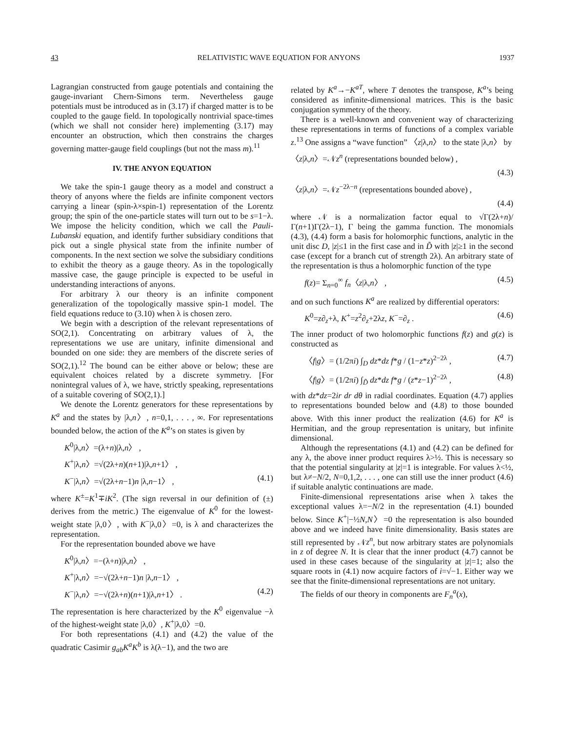43 RELATIVISTIC WAVE EQUATION FOR ANYONS 1937
Lagrangian constructed from gauge potentials and containing the gauge-invariant Chern-Simons term. Nevertheless gauge potentials must be introduced as in (3.17) if charged matter is to be coupled to the gauge field. In topologically nontrivial space-times (which we shall not consider here) implementing (3.17) may encounter an obstruction, which then constrains the charges governing matter-gauge field couplings (but not the mass m).<sup>11</sup>
IV. THE ANYON EQUATION
We take the spin-1 gauge theory as a model and construct a theory of anyons where the fields are infinite component vectors carrying a linear (spin-λ×spin-1) representation of the Lorentz group; the spin of the one-particle states will turn out to be s=1−λ. We impose the helicity condition, which we call the Pauli-Lubanski equation, and identify further subsidiary conditions that pick out a single physical state from the infinite number of components. In the next section we solve the subsidiary conditions to exhibit the theory as a gauge theory. As in the topologically massive case, the gauge principle is expected to be useful in understanding interactions of anyons.
For arbitrary λ our theory is an infinite component generalization of the topologically massive spin-1 model. The field equations reduce to (3.10) when λ is chosen zero.
We begin with a description of the relevant representations of SO(2,1). Concentrating on arbitrary values of λ, the representations we use are unitary, infinite dimensional and bounded on one side: they are members of the discrete series of SO(2,1).<sup>12</sup> The bound can be either above or below; these are equivalent choices related by a discrete symmetry. [For nonintegral values of λ, we have, strictly speaking, representations of a suitable covering of SO(2,1).]
We denote the Lorentz generators for these representations by K<sup>a</sup> and the states by |λ,n〉, n=0,1, . . . , ∞. For representations bounded below, the action of the K<sup>a</sup>’s on states is given by
K<sup>0</sup>|λ,n〉=(λ+n)|λ,n〉 ,
K<sup>+</sup>|λ,n〉=√(2λ+n)(n+1)|λ,n+1〉 ,
K<sup>−</sup>|λ,n〉=√(2λ+n−1)n |λ,n−1〉 , (4.1)
where K<sup>±</sup>=K<sup>1</sup>∓iK<sup>2</sup>. (The sign reversal in our definition of (±) derives from the metric.) The eigenvalue of K<sup>0</sup> for the lowest-weight state |λ,0〉, with K<sup>−</sup>|λ,0〉=0, is λ and characterizes the representation.
For the representation bounded above we have
K<sup>0</sup>|λ,n〉=−(λ+n)|λ,n〉 ,
K<sup>+</sup>|λ,n〉=−√(2λ+n−1)n |λ,n−1〉 ,
K<sup>−</sup>|λ,n〉=−√(2λ+n)(n+1)|λ,n+1〉 . (4.2)
The representation is here characterized by the K<sup>0</sup> eigenvalue −λ of the highest-weight state |λ,0〉, K<sup>+</sup>|λ,0〉=0.
For both representations (4.1) and (4.2) the value of the quadratic Casimir g<sub>ab</sub>K<sup>a</sup>K<sup>b</sup> is λ(λ−1), and the two are
related by K<sup>a</sup>→−K<sup>aT</sup>, where T denotes the transpose, K<sup>a</sup>’s being considered as infinite-dimensional matrices. This is the basic conjugation symmetry of the theory.
There is a well-known and convenient way of characterizing these representations in terms of functions of a complex variable z.<sup>13</sup> One assigns a “wave function” 〈z|λ,n〉 to the state |λ,n〉 by
〈z|λ,n〉=𝒩z<sup>n</sup> (representations bounded below) ,
(4.3)
〈z|λ,n〉=𝒩z<sup>−2λ−n</sup> (representations bounded above) ,
(4.4)
where 𝒩 is a normalization factor equal to √Γ(2λ+n)/Γ(n+1)Γ(2λ−1), Γ being the gamma function. The monomials (4.3), (4.4) form a basis for holomorphic functions, analytic in the unit disc D, |z|≤1 in the first case and in D̃ with |z|≥1 in the second case (except for a branch cut of strength 2λ). An arbitrary state of the representation is thus a holomorphic function of the type
f(z)= Σ<sub>n=0</sub><sup>∞</sup> f<sub>n</sub>〈z|λ,n〉 , (4.5)
and on such functions K<sup>a</sup> are realized by differential operators:
K<sup>0</sup>=z∂<sub>z</sub>+λ, K<sup>+</sup>=z<sup>2</sup>∂<sub>z</sub>+2λz, K<sup>−</sup>=∂<sub>z</sub> . (4.6)
The inner product of two holomorphic functions f(z) and g(z) is constructed as
〈f|g〉= (1/2πi) ∫<sub>D</sub> dz*dz f*g / (1−z*z)<sup>2−2λ</sup> , (4.7)
〈f|g〉= (1/2πi) ∫<sub>D̃</sub> dz*dz f*g / (z*z−1)<sup>2−2λ</sup> , (4.8)
with dz*dz=2ir dr dθ in radial coordinates. Equation (4.7) applies to representations bounded below and (4.8) to those bounded above. With this inner product the realization (4.6) for K<sup>a</sup> is Hermitian, and the group representation is unitary, but infinite dimensional.
Although the representations (4.1) and (4.2) can be defined for any λ, the above inner product requires λ>½. This is necessary so that the potential singularity at |z|=1 is integrable. For values λ<½, but λ≠−N/2, N=0,1,2, . . . , one can still use the inner product (4.6) if suitable analytic continuations are made.
Finite-dimensional representations arise when λ takes the exceptional values λ=−N/2 in the representation (4.1) bounded below. Since K<sup>+</sup>|−½N,N〉=0 the representation is also bounded above and we indeed have finite dimensionality. Basis states are still represented by 𝒩z<sup>n</sup>, but now arbitrary states are polynomials in z of degree N. It is clear that the inner product (4.7) cannot be used in these cases because of the singularity at |z|=1; also the square roots in (4.1) now acquire factors of i=√−1. Either way we see that the finite-dimensional representations are not unitary.
The fields of our theory in components are F<sub>n</sub><sup>a</sup>(x),